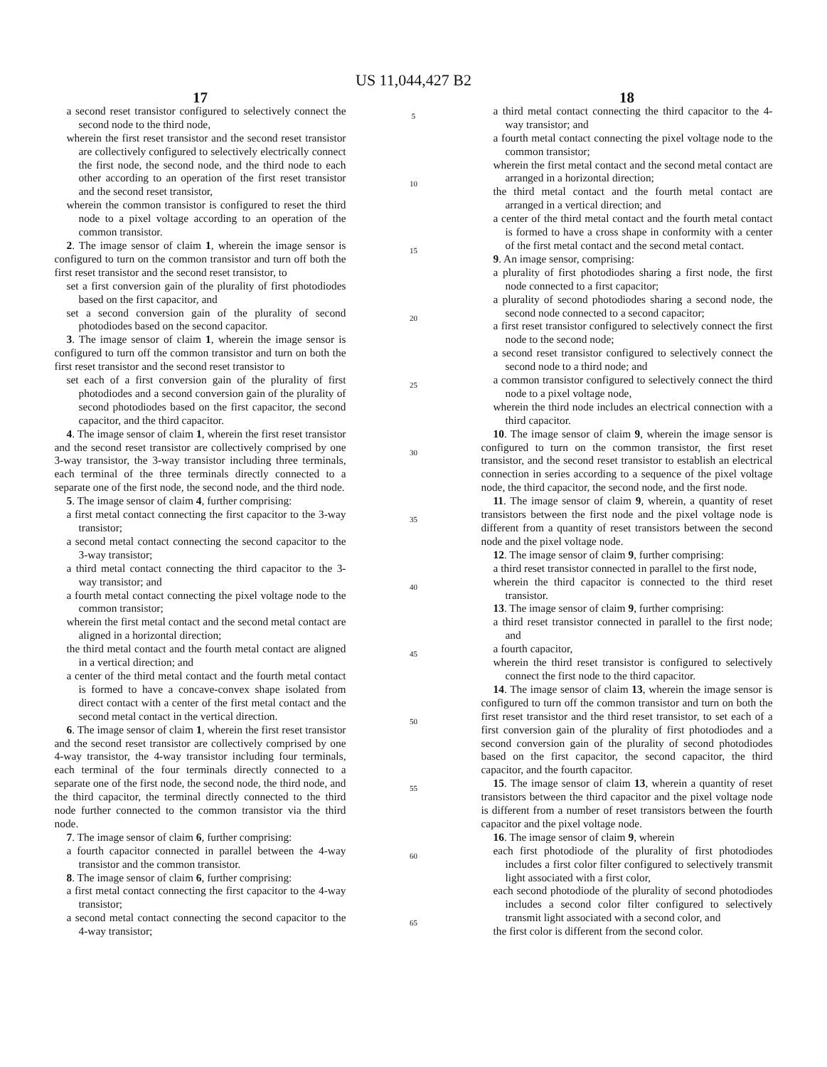US 11,044,427 B2
17
a second reset transistor configured to selectively connect the second node to the third node,
wherein the first reset transistor and the second reset transistor are collectively configured to selectively electrically connect the first node, the second node, and the third node to each other according to an operation of the first reset transistor and the second reset transistor,
wherein the common transistor is configured to reset the third node to a pixel voltage according to an operation of the common transistor.
2. The image sensor of claim 1, wherein the image sensor is configured to turn on the common transistor and turn off both the first reset transistor and the second reset transistor, to
set a first conversion gain of the plurality of first photodiodes based on the first capacitor, and
set a second conversion gain of the plurality of second photodiodes based on the second capacitor.
3. The image sensor of claim 1, wherein the image sensor is configured to turn off the common transistor and turn on both the first reset transistor and the second reset transistor to
set each of a first conversion gain of the plurality of first photodiodes and a second conversion gain of the plurality of second photodiodes based on the first capacitor, the second capacitor, and the third capacitor.
4. The image sensor of claim 1, wherein the first reset transistor and the second reset transistor are collectively comprised by one 3-way transistor, the 3-way transistor including three terminals, each terminal of the three terminals directly connected to a separate one of the first node, the second node, and the third node.
5. The image sensor of claim 4, further comprising:
a first metal contact connecting the first capacitor to the 3-way transistor;
a second metal contact connecting the second capacitor to the 3-way transistor;
a third metal contact connecting the third capacitor to the 3-way transistor; and
a fourth metal contact connecting the pixel voltage node to the common transistor;
wherein the first metal contact and the second metal contact are aligned in a horizontal direction;
the third metal contact and the fourth metal contact are aligned in a vertical direction; and
a center of the third metal contact and the fourth metal contact is formed to have a concave-convex shape isolated from direct contact with a center of the first metal contact and the second metal contact in the vertical direction.
6. The image sensor of claim 1, wherein the first reset transistor and the second reset transistor are collectively comprised by one 4-way transistor, the 4-way transistor including four terminals, each terminal of the four terminals directly connected to a separate one of the first node, the second node, the third node, and the third capacitor, the terminal directly connected to the third node further connected to the common transistor via the third node.
7. The image sensor of claim 6, further comprising:
a fourth capacitor connected in parallel between the 4-way transistor and the common transistor.
8. The image sensor of claim 6, further comprising:
a first metal contact connecting the first capacitor to the 4-way transistor;
a second metal contact connecting the second capacitor to the 4-way transistor;
5
10
15
20
25
30
35
40
45
50
55
60
65
18
a third metal contact connecting the third capacitor to the 4-way transistor; and
a fourth metal contact connecting the pixel voltage node to the common transistor;
wherein the first metal contact and the second metal contact are arranged in a horizontal direction;
the third metal contact and the fourth metal contact are arranged in a vertical direction; and
a center of the third metal contact and the fourth metal contact is formed to have a cross shape in conformity with a center of the first metal contact and the second metal contact.
9. An image sensor, comprising:
a plurality of first photodiodes sharing a first node, the first node connected to a first capacitor;
a plurality of second photodiodes sharing a second node, the second node connected to a second capacitor;
a first reset transistor configured to selectively connect the first node to the second node;
a second reset transistor configured to selectively connect the second node to a third node; and
a common transistor configured to selectively connect the third node to a pixel voltage node,
wherein the third node includes an electrical connection with a third capacitor.
10. The image sensor of claim 9, wherein the image sensor is configured to turn on the common transistor, the first reset transistor, and the second reset transistor to establish an electrical connection in series according to a sequence of the pixel voltage node, the third capacitor, the second node, and the first node.
11. The image sensor of claim 9, wherein, a quantity of reset transistors between the first node and the pixel voltage node is different from a quantity of reset transistors between the second node and the pixel voltage node.
12. The image sensor of claim 9, further comprising:
a third reset transistor connected in parallel to the first node,
wherein the third capacitor is connected to the third reset transistor.
13. The image sensor of claim 9, further comprising:
a third reset transistor connected in parallel to the first node; and
a fourth capacitor,
wherein the third reset transistor is configured to selectively connect the first node to the third capacitor.
14. The image sensor of claim 13, wherein the image sensor is configured to turn off the common transistor and turn on both the first reset transistor and the third reset transistor, to set each of a first conversion gain of the plurality of first photodiodes and a second conversion gain of the plurality of second photodiodes based on the first capacitor, the second capacitor, the third capacitor, and the fourth capacitor.
15. The image sensor of claim 13, wherein a quantity of reset transistors between the third capacitor and the pixel voltage node is different from a number of reset transistors between the fourth capacitor and the pixel voltage node.
16. The image sensor of claim 9, wherein
each first photodiode of the plurality of first photodiodes includes a first color filter configured to selectively transmit light associated with a first color,
each second photodiode of the plurality of second photodiodes includes a second color filter configured to selectively transmit light associated with a second color, and
the first color is different from the second color.